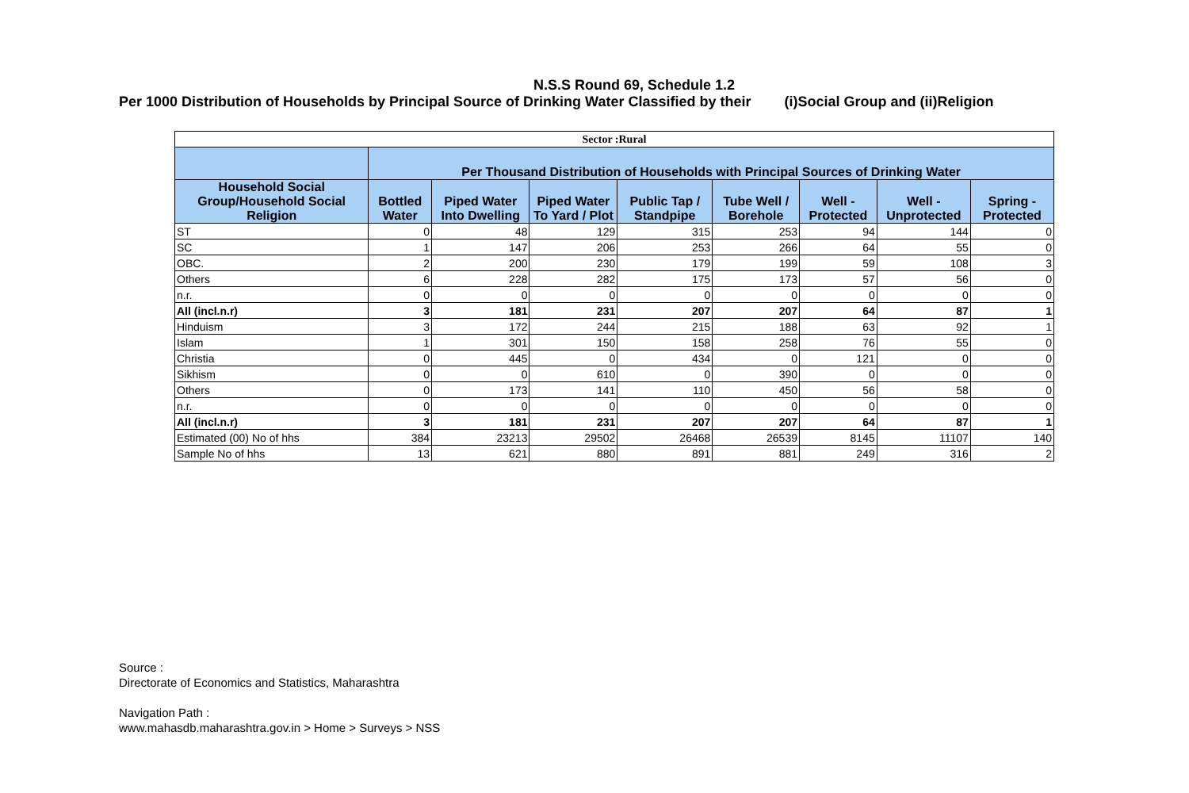N.S.S Round 69, Schedule 1.2
Per 1000 Distribution of Households by Principal Source of Drinking Water Classified by their (i)Social Group and (ii)Religion
| Sector :Rural | | | | | | | | |
| | Per Thousand Distribution of Households with Principal Sources of Drinking Water | | | | | | | |
| Household Social Group/Household Social Religion | Bottled Water | Piped Water Into Dwelling | Piped Water To Yard / Plot | Public Tap / Standpipe | Tube Well / Borehole | Well - Protected | Well - Unprotected | Spring - Protected |
| ST | 0 | 48 | 129 | 315 | 253 | 94 | 144 | 0 |
| SC | 1 | 147 | 206 | 253 | 266 | 64 | 55 | 0 |
| OBC. | 2 | 200 | 230 | 179 | 199 | 59 | 108 | 3 |
| Others | 6 | 228 | 282 | 175 | 173 | 57 | 56 | 0 |
| n.r. | 0 | 0 | 0 | 0 | 0 | 0 | 0 | 0 |
| All (incl.n.r) | 3 | 181 | 231 | 207 | 207 | 64 | 87 | 1 |
| Hinduism | 3 | 172 | 244 | 215 | 188 | 63 | 92 | 1 |
| Islam | 1 | 301 | 150 | 158 | 258 | 76 | 55 | 0 |
| Christia | 0 | 445 | 0 | 434 | 0 | 121 | 0 | 0 |
| Sikhism | 0 | 0 | 610 | 0 | 390 | 0 | 0 | 0 |
| Others | 0 | 173 | 141 | 110 | 450 | 56 | 58 | 0 |
| n.r. | 0 | 0 | 0 | 0 | 0 | 0 | 0 | 0 |
| All (incl.n.r) | 3 | 181 | 231 | 207 | 207 | 64 | 87 | 1 |
| Estimated (00) No of hhs | 384 | 23213 | 29502 | 26468 | 26539 | 8145 | 11107 | 140 |
| Sample No of hhs | 13 | 621 | 880 | 891 | 881 | 249 | 316 | 2 |
Source :
Directorate of Economics and Statistics, Maharashtra
Navigation Path :
www.mahasdb.maharashtra.gov.in > Home > Surveys > NSS